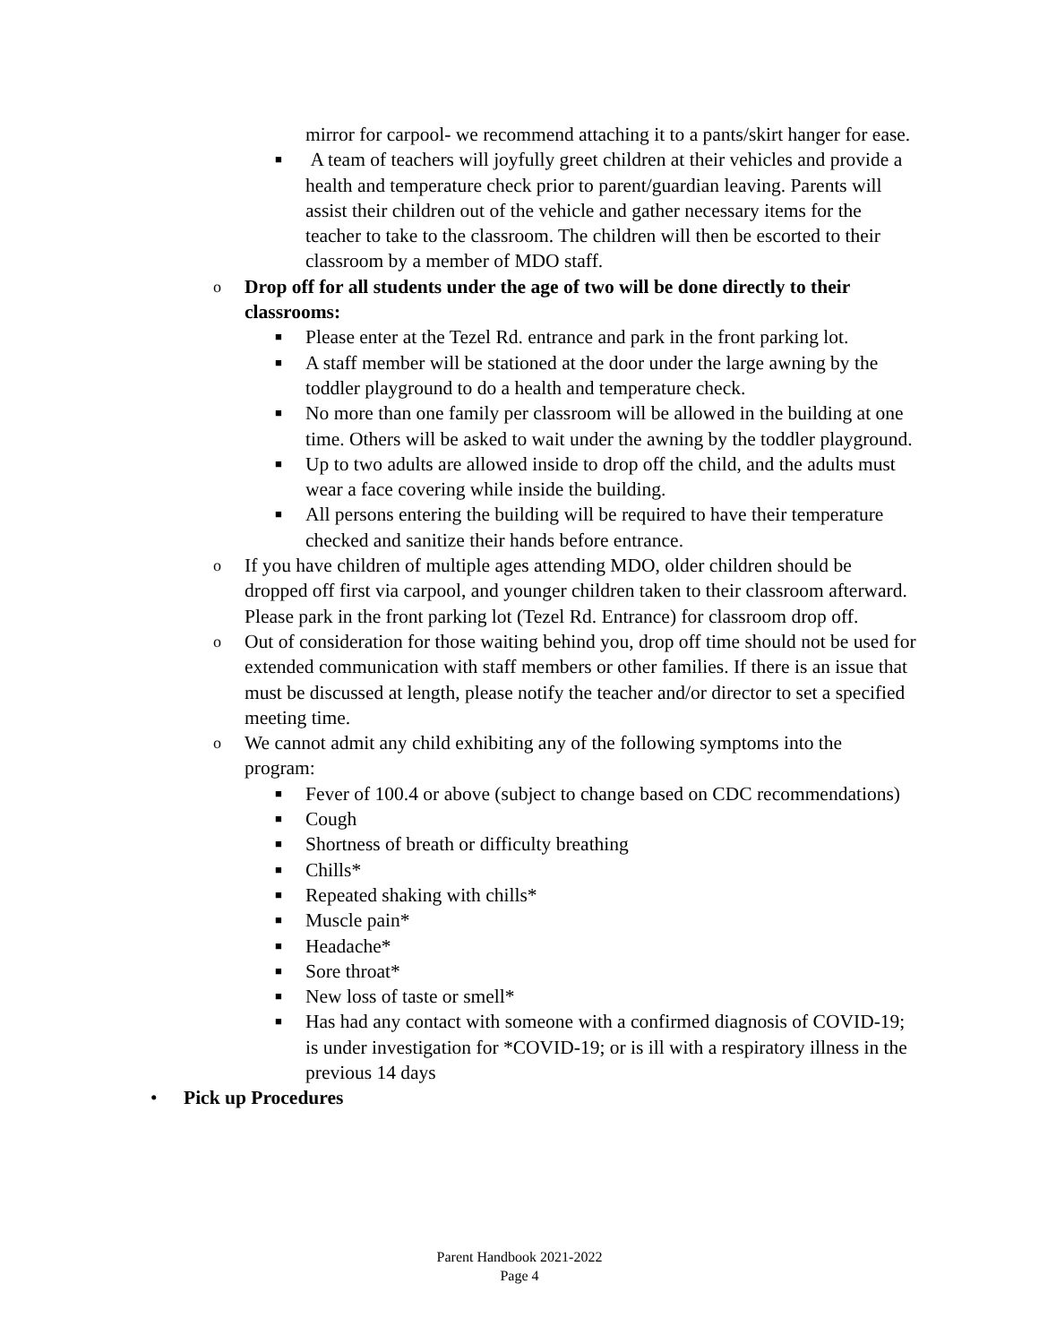mirror for carpool- we recommend attaching it to a pants/skirt hanger for ease.
■ A team of teachers will joyfully greet children at their vehicles and provide a health and temperature check prior to parent/guardian leaving. Parents will assist their children out of the vehicle and gather necessary items for the teacher to take to the classroom. The children will then be escorted to their classroom by a member of MDO staff.
o Drop off for all students under the age of two will be done directly to their classrooms:
■ Please enter at the Tezel Rd. entrance and park in the front parking lot.
■ A staff member will be stationed at the door under the large awning by the toddler playground to do a health and temperature check.
■ No more than one family per classroom will be allowed in the building at one time. Others will be asked to wait under the awning by the toddler playground.
■ Up to two adults are allowed inside to drop off the child, and the adults must wear a face covering while inside the building.
■ All persons entering the building will be required to have their temperature checked and sanitize their hands before entrance.
o If you have children of multiple ages attending MDO, older children should be dropped off first via carpool, and younger children taken to their classroom afterward. Please park in the front parking lot (Tezel Rd. Entrance) for classroom drop off.
o Out of consideration for those waiting behind you, drop off time should not be used for extended communication with staff members or other families. If there is an issue that must be discussed at length, please notify the teacher and/or director to set a specified meeting time.
o We cannot admit any child exhibiting any of the following symptoms into the program:
■ Fever of 100.4 or above (subject to change based on CDC recommendations)
■ Cough
■ Shortness of breath or difficulty breathing
■ Chills*
■ Repeated shaking with chills*
■ Muscle pain*
■ Headache*
■ Sore throat*
■ New loss of taste or smell*
■ Has had any contact with someone with a confirmed diagnosis of COVID-19; is under investigation for *COVID-19; or is ill with a respiratory illness in the previous 14 days
• Pick up Procedures
Parent Handbook 2021-2022
Page 4